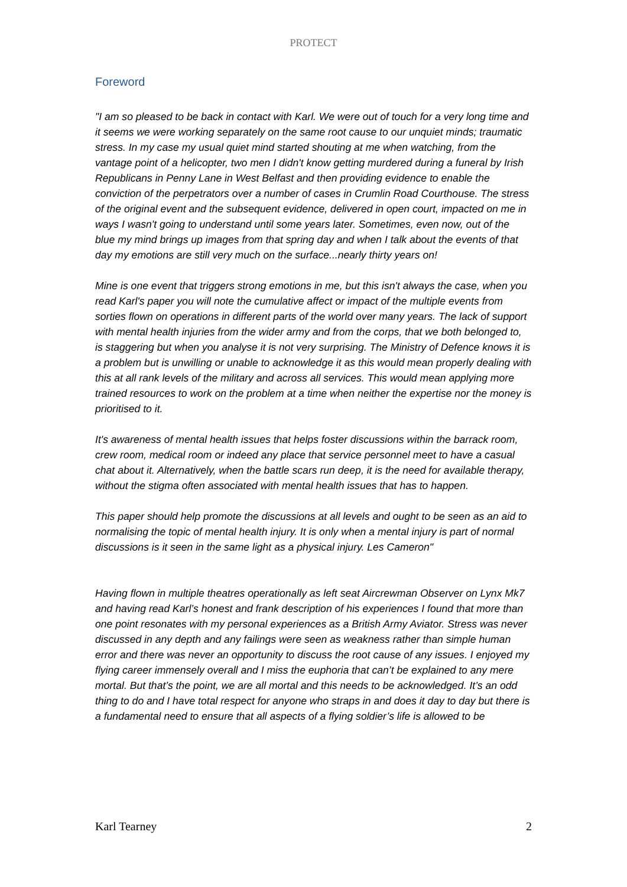PROTECT
Foreword
"I am so pleased to be back in contact with Karl. We were out of touch for a very long time and it seems we were working separately on the same root cause to our unquiet minds; traumatic stress. In my case my usual quiet mind started shouting at me when watching, from the vantage point of a helicopter, two men I didn't know getting murdered during a funeral by Irish Republicans in Penny Lane in West Belfast and then providing evidence to enable the conviction of the perpetrators over a number of cases in Crumlin Road Courthouse. The stress of the original event and the subsequent evidence, delivered in open court, impacted on me in ways I wasn't going to understand until some years later. Sometimes, even now, out of the blue my mind brings up images from that spring day and when I talk about the events of that day my emotions are still very much on the surface...nearly thirty years on!
Mine is one event that triggers strong emotions in me, but this isn't always the case, when you read Karl's paper you will note the cumulative affect or impact of the multiple events from sorties flown on operations in different parts of the world over many years. The lack of support with mental health injuries from the wider army and from the corps, that we both belonged to, is staggering but when you analyse it is not very surprising. The Ministry of Defence knows it is a problem but is unwilling or unable to acknowledge it as this would mean properly dealing with this at all rank levels of the military and across all services. This would mean applying more trained resources to work on the problem at a time when neither the expertise nor the money is prioritised to it.
It's awareness of mental health issues that helps foster discussions within the barrack room, crew room, medical room or indeed any place that service personnel meet to have a casual chat about it. Alternatively, when the battle scars run deep, it is the need for available therapy, without the stigma often associated with mental health issues that has to happen.
This paper should help promote the discussions at all levels and ought to be seen as an aid to normalising the topic of mental health injury. It is only when a mental injury is part of normal discussions is it seen in the same light as a physical injury. Les Cameron"
Having flown in multiple theatres operationally as left seat Aircrewman Observer on Lynx Mk7 and having read Karl’s honest and frank description of his experiences I found that more than one point resonates with my personal experiences as a British Army Aviator. Stress was never discussed in any depth and any failings were seen as weakness rather than simple human error and there was never an opportunity to discuss the root cause of any issues. I enjoyed my flying career immensely overall and I miss the euphoria that can’t be explained to any mere mortal. But that’s the point, we are all mortal and this needs to be acknowledged. It’s an odd thing to do and I have total respect for anyone who straps in and does it day to day but there is a fundamental need to ensure that all aspects of a flying soldier’s life is allowed to be
Karl Tearney 2